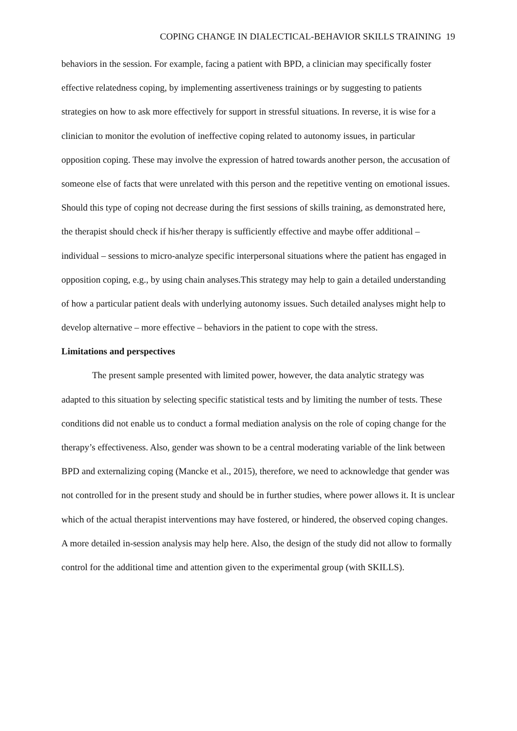COPING CHANGE IN DIALECTICAL-BEHAVIOR SKILLS TRAINING 19
behaviors in the session. For example, facing a patient with BPD, a clinician may specifically foster effective relatedness coping, by implementing assertiveness trainings or by suggesting to patients strategies on how to ask more effectively for support in stressful situations. In reverse, it is wise for a clinician to monitor the evolution of ineffective coping related to autonomy issues, in particular opposition coping. These may involve the expression of hatred towards another person, the accusation of someone else of facts that were unrelated with this person and the repetitive venting on emotional issues. Should this type of coping not decrease during the first sessions of skills training, as demonstrated here, the therapist should check if his/her therapy is sufficiently effective and maybe offer additional – individual – sessions to micro-analyze specific interpersonal situations where the patient has engaged in opposition coping, e.g., by using chain analyses.This strategy may help to gain a detailed understanding of how a particular patient deals with underlying autonomy issues. Such detailed analyses might help to develop alternative – more effective – behaviors in the patient to cope with the stress.
Limitations and perspectives
The present sample presented with limited power, however, the data analytic strategy was adapted to this situation by selecting specific statistical tests and by limiting the number of tests. These conditions did not enable us to conduct a formal mediation analysis on the role of coping change for the therapy’s effectiveness. Also, gender was shown to be a central moderating variable of the link between BPD and externalizing coping (Mancke et al., 2015), therefore, we need to acknowledge that gender was not controlled for in the present study and should be in further studies, where power allows it. It is unclear which of the actual therapist interventions may have fostered, or hindered, the observed coping changes. A more detailed in-session analysis may help here. Also, the design of the study did not allow to formally control for the additional time and attention given to the experimental group (with SKILLS).